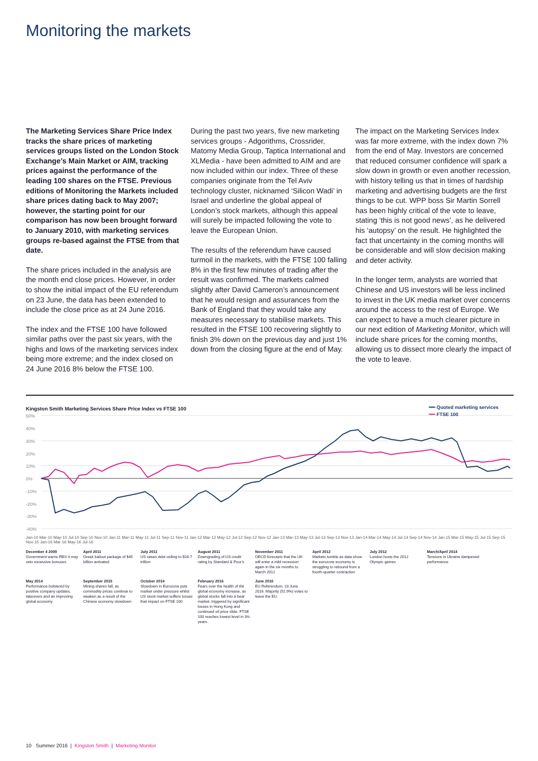Monitoring the markets
The Marketing Services Share Price Index tracks the share prices of marketing services groups listed on the London Stock Exchange’s Main Market or AIM, tracking prices against the performance of the leading 100 shares on the FTSE. Previous editions of Monitoring the Markets included share prices dating back to May 2007; however, the starting point for our comparison has now been brought forward to January 2010, with marketing services groups re-based against the FTSE from that date.
The share prices included in the analysis are the month end close prices. However, in order to show the initial impact of the EU referendum on 23 June, the data has been extended to include the close price as at 24 June 2016.
The index and the FTSE 100 have followed similar paths over the past six years, with the highs and lows of the marketing services index being more extreme; and the index closed on 24 June 2016 8% below the FTSE 100.
During the past two years, five new marketing services groups - Adgorithms, Crossrider, Matomy Media Group, Taptica International and XLMedia - have been admitted to AIM and are now included within our index. Three of these companies originate from the Tel Aviv technology cluster, nicknamed ‘Silicon Wadi’ in Israel and underline the global appeal of London’s stock markets, although this appeal will surely be impacted following the vote to leave the European Union.
The results of the referendum have caused turmoil in the markets, with the FTSE 100 falling 8% in the first few minutes of trading after the result was confirmed. The markets calmed slightly after David Cameron’s announcement that he would resign and assurances from the Bank of England that they would take any measures necessary to stabilise markets. This resulted in the FTSE 100 recovering slightly to finish 3% down on the previous day and just 1% down from the closing figure at the end of May.
The impact on the Marketing Services Index was far more extreme, with the index down 7% from the end of May. Investors are concerned that reduced consumer confidence will spark a slow down in growth or even another recession, with history telling us that in times of hardship marketing and advertising budgets are the first things to be cut. WPP boss Sir Martin Sorrell has been highly critical of the vote to leave, stating ‘this is not good news’, as he delivered his ‘autopsy’ on the result. He highlighted the fact that uncertainty in the coming months will be considerable and will slow decision making and deter activity.
In the longer term, analysts are worried that Chinese and US investors will be less inclined to invest in the UK media market over concerns around the access to the rest of Europe. We can expect to have a much clearer picture in our next edition of Marketing Monitor, which will include share prices for the coming months, allowing us to dissect more clearly the impact of the vote to leave.
Kingston Smith Marketing Services Share Price Index vs FTSE 100
━━ Quoted marketing services
━━ FTSE 100
50%
40%
30%
20%
10%
0%
-10%
-20%
-30%
-40%
Jan-10 Mar-10 May-10 Jul-10 Sep-10 Nov-10 Jan-11 Mar-11 May-11 Jul-11 Sep-11 Nov-11 Jan-12 Mar-12 May-12 Jul-12 Sep-12 Nov-12 Jan-13 Mar-13 May-13 Jul-13 Sep-13 Nov-13 Jan-14 Mar-14 May-14 Jul-14 Sep-14 Nov-14 Jan-15 Mar-15 May-15 Jul-15 Sep-15 Nov-15 Jan-16 Mar-16 May-16 Jul-16
December 4 2009
Government warns RBS it may veto excessive bonuses
April 2011
Greek bailout package of $45 billion activated
July 2011
US raises debt ceiling to $16.7 trillion
August 2011
Downgrading of US credit rating by Standard & Poor’s
November 2011
OECD forecasts that the UK will enter a mild recession again in the six months to March 2012
April 2012
Markets tumble as data show the eurozone economy is struggling to rebound from a fourth-quarter contraction
July 2012
London hosts the 2012 Olympic games
March/April 2014
Tensions in Ukraine dampened performance
May 2014
Performance bolstered by positive company updates, takeovers and an improving global economy
September 2015
Mining shares fall, as commodity prices continue to weaken as a result of the Chinese economy slowdown
October 2014
Slowdown in Eurozone puts market under pressure whilst US stock market suffers losses that impact on FTSE 100
February 2016
Fears over the health of the global economy increase, as global stocks fall into a bear market, triggered by significant losses in Hong Kong and continued oil price slide. FTSE 100 reaches lowest level in 3½ years.
June 2016
EU Referendum, 23 June 2016. Majority (51.9%) votes to leave the EU.
10 Summer 2016 | Kingston Smith | Marketing Monitor